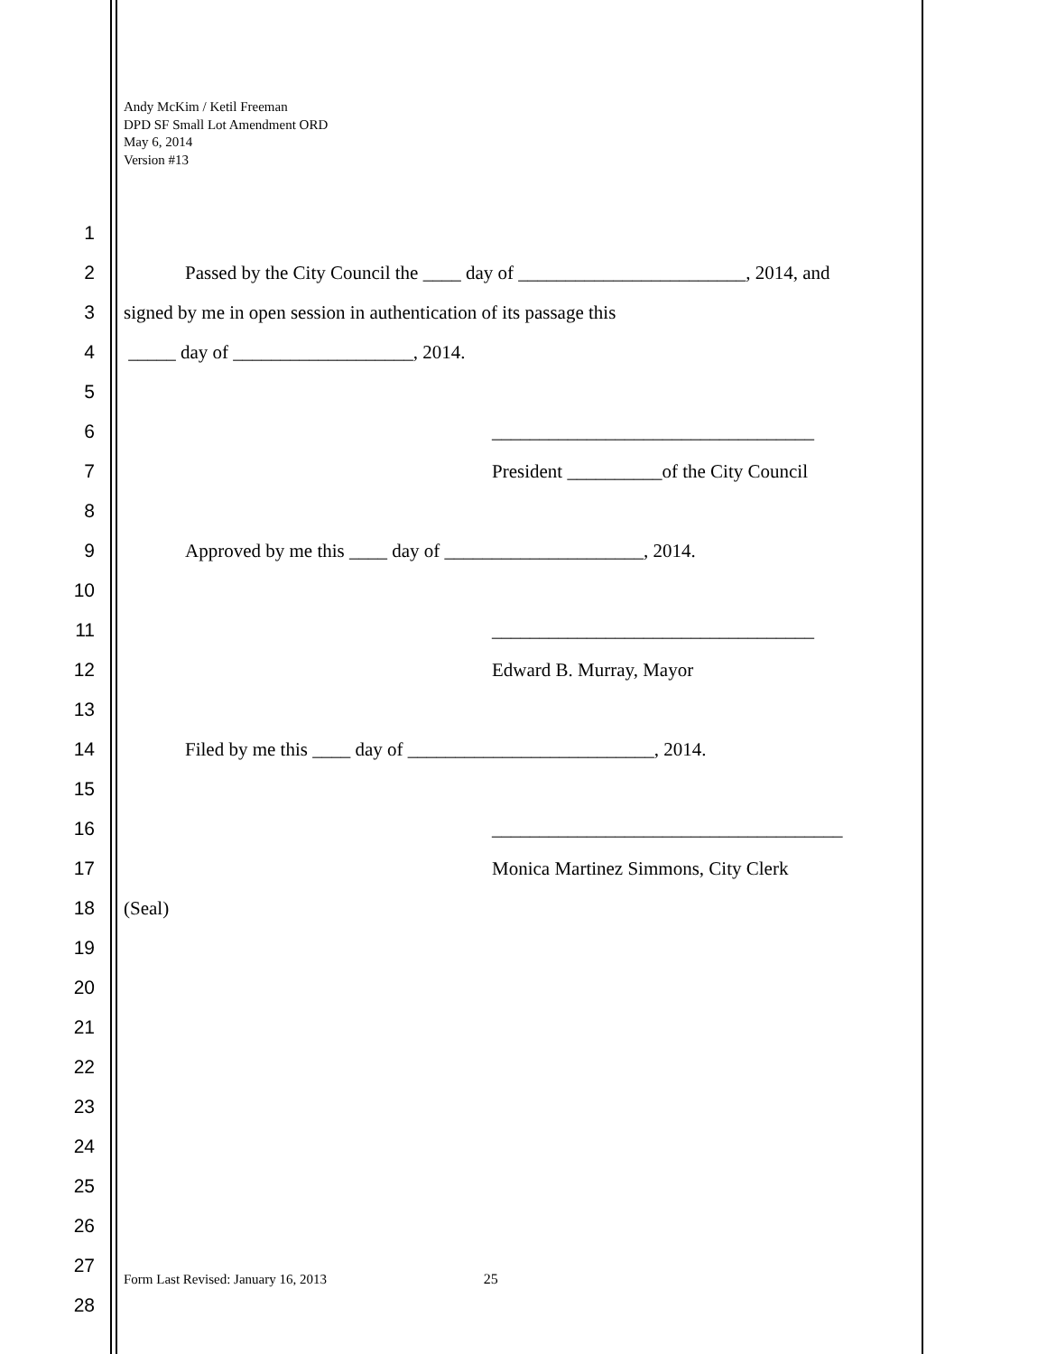Andy McKim / Ketil Freeman
DPD SF Small Lot Amendment ORD
May 6, 2014
Version #13
1
2
Passed by the City Council the ____ day of ________________________, 2014, and
3
signed by me in open session in authentication of its passage this
4
_____ day of ___________________, 2014.
5
6
__________________________________
7
President __________of the City Council
8
9
Approved by me this ____ day of _____________________, 2014.
10
11
__________________________________
12
Edward B. Murray, Mayor
13
14
Filed by me this ____ day of __________________________, 2014.
15
16
_____________________________________
17
Monica Martinez Simmons, City Clerk
18
(Seal)
19
20
21
22
23
24
25
26
27
Form Last Revised: January 16, 2013 25
28